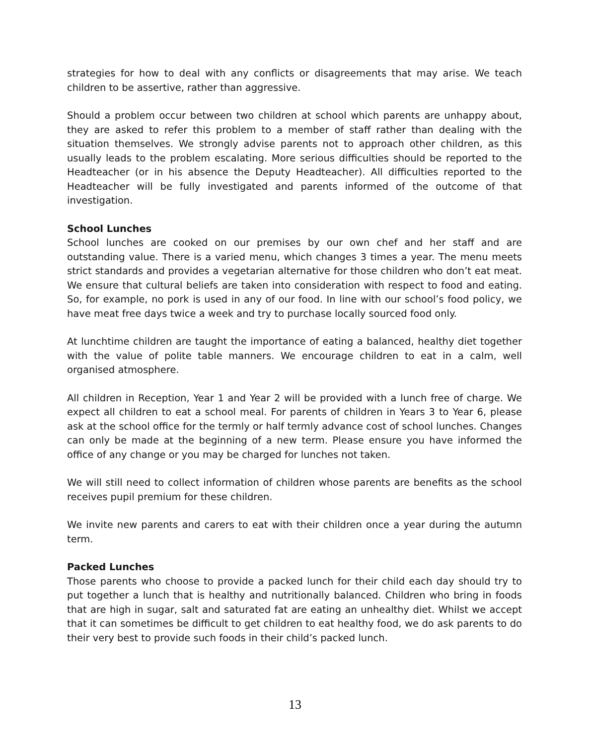strategies for how to deal with any conflicts or disagreements that may arise. We teach children to be assertive, rather than aggressive.
Should a problem occur between two children at school which parents are unhappy about, they are asked to refer this problem to a member of staff rather than dealing with the situation themselves. We strongly advise parents not to approach other children, as this usually leads to the problem escalating. More serious difficulties should be reported to the Headteacher (or in his absence the Deputy Headteacher). All difficulties reported to the Headteacher will be fully investigated and parents informed of the outcome of that investigation.
School Lunches
School lunches are cooked on our premises by our own chef and her staff and are outstanding value. There is a varied menu, which changes 3 times a year. The menu meets strict standards and provides a vegetarian alternative for those children who don’t eat meat. We ensure that cultural beliefs are taken into consideration with respect to food and eating. So, for example, no pork is used in any of our food. In line with our school’s food policy, we have meat free days twice a week and try to purchase locally sourced food only.
At lunchtime children are taught the importance of eating a balanced, healthy diet together with the value of polite table manners. We encourage children to eat in a calm, well organised atmosphere.
All children in Reception, Year 1 and Year 2 will be provided with a lunch free of charge. We expect all children to eat a school meal. For parents of children in Years 3 to Year 6, please ask at the school office for the termly or half termly advance cost of school lunches. Changes can only be made at the beginning of a new term. Please ensure you have informed the office of any change or you may be charged for lunches not taken.
We will still need to collect information of children whose parents are benefits as the school receives pupil premium for these children.
We invite new parents and carers to eat with their children once a year during the autumn term.
Packed Lunches
Those parents who choose to provide a packed lunch for their child each day should try to put together a lunch that is healthy and nutritionally balanced. Children who bring in foods that are high in sugar, salt and saturated fat are eating an unhealthy diet. Whilst we accept that it can sometimes be difficult to get children to eat healthy food, we do ask parents to do their very best to provide such foods in their child’s packed lunch.
13